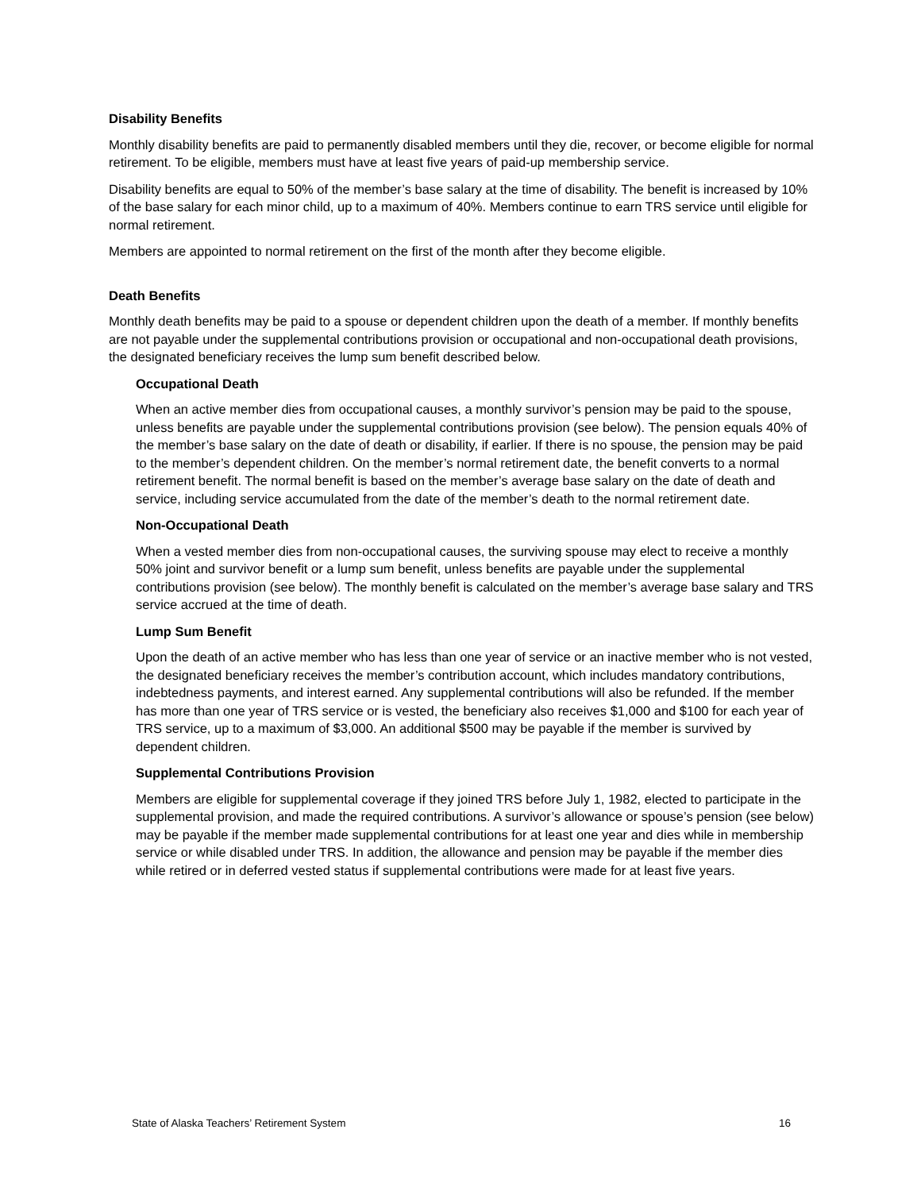Disability Benefits
Monthly disability benefits are paid to permanently disabled members until they die, recover, or become eligible for normal retirement. To be eligible, members must have at least five years of paid-up membership service.
Disability benefits are equal to 50% of the member’s base salary at the time of disability. The benefit is increased by 10% of the base salary for each minor child, up to a maximum of 40%. Members continue to earn TRS service until eligible for normal retirement.
Members are appointed to normal retirement on the first of the month after they become eligible.
Death Benefits
Monthly death benefits may be paid to a spouse or dependent children upon the death of a member. If monthly benefits are not payable under the supplemental contributions provision or occupational and non-occupational death provisions, the designated beneficiary receives the lump sum benefit described below.
Occupational Death
When an active member dies from occupational causes, a monthly survivor’s pension may be paid to the spouse, unless benefits are payable under the supplemental contributions provision (see below). The pension equals 40% of the member’s base salary on the date of death or disability, if earlier. If there is no spouse, the pension may be paid to the member’s dependent children. On the member’s normal retirement date, the benefit converts to a normal retirement benefit. The normal benefit is based on the member’s average base salary on the date of death and service, including service accumulated from the date of the member’s death to the normal retirement date.
Non-Occupational Death
When a vested member dies from non-occupational causes, the surviving spouse may elect to receive a monthly 50% joint and survivor benefit or a lump sum benefit, unless benefits are payable under the supplemental contributions provision (see below). The monthly benefit is calculated on the member’s average base salary and TRS service accrued at the time of death.
Lump Sum Benefit
Upon the death of an active member who has less than one year of service or an inactive member who is not vested, the designated beneficiary receives the member’s contribution account, which includes mandatory contributions, indebtedness payments, and interest earned. Any supplemental contributions will also be refunded. If the member has more than one year of TRS service or is vested, the beneficiary also receives $1,000 and $100 for each year of TRS service, up to a maximum of $3,000. An additional $500 may be payable if the member is survived by dependent children.
Supplemental Contributions Provision
Members are eligible for supplemental coverage if they joined TRS before July 1, 1982, elected to participate in the supplemental provision, and made the required contributions. A survivor’s allowance or spouse’s pension (see below) may be payable if the member made supplemental contributions for at least one year and dies while in membership service or while disabled under TRS. In addition, the allowance and pension may be payable if the member dies while retired or in deferred vested status if supplemental contributions were made for at least five years.
State of Alaska Teachers’ Retirement System 16